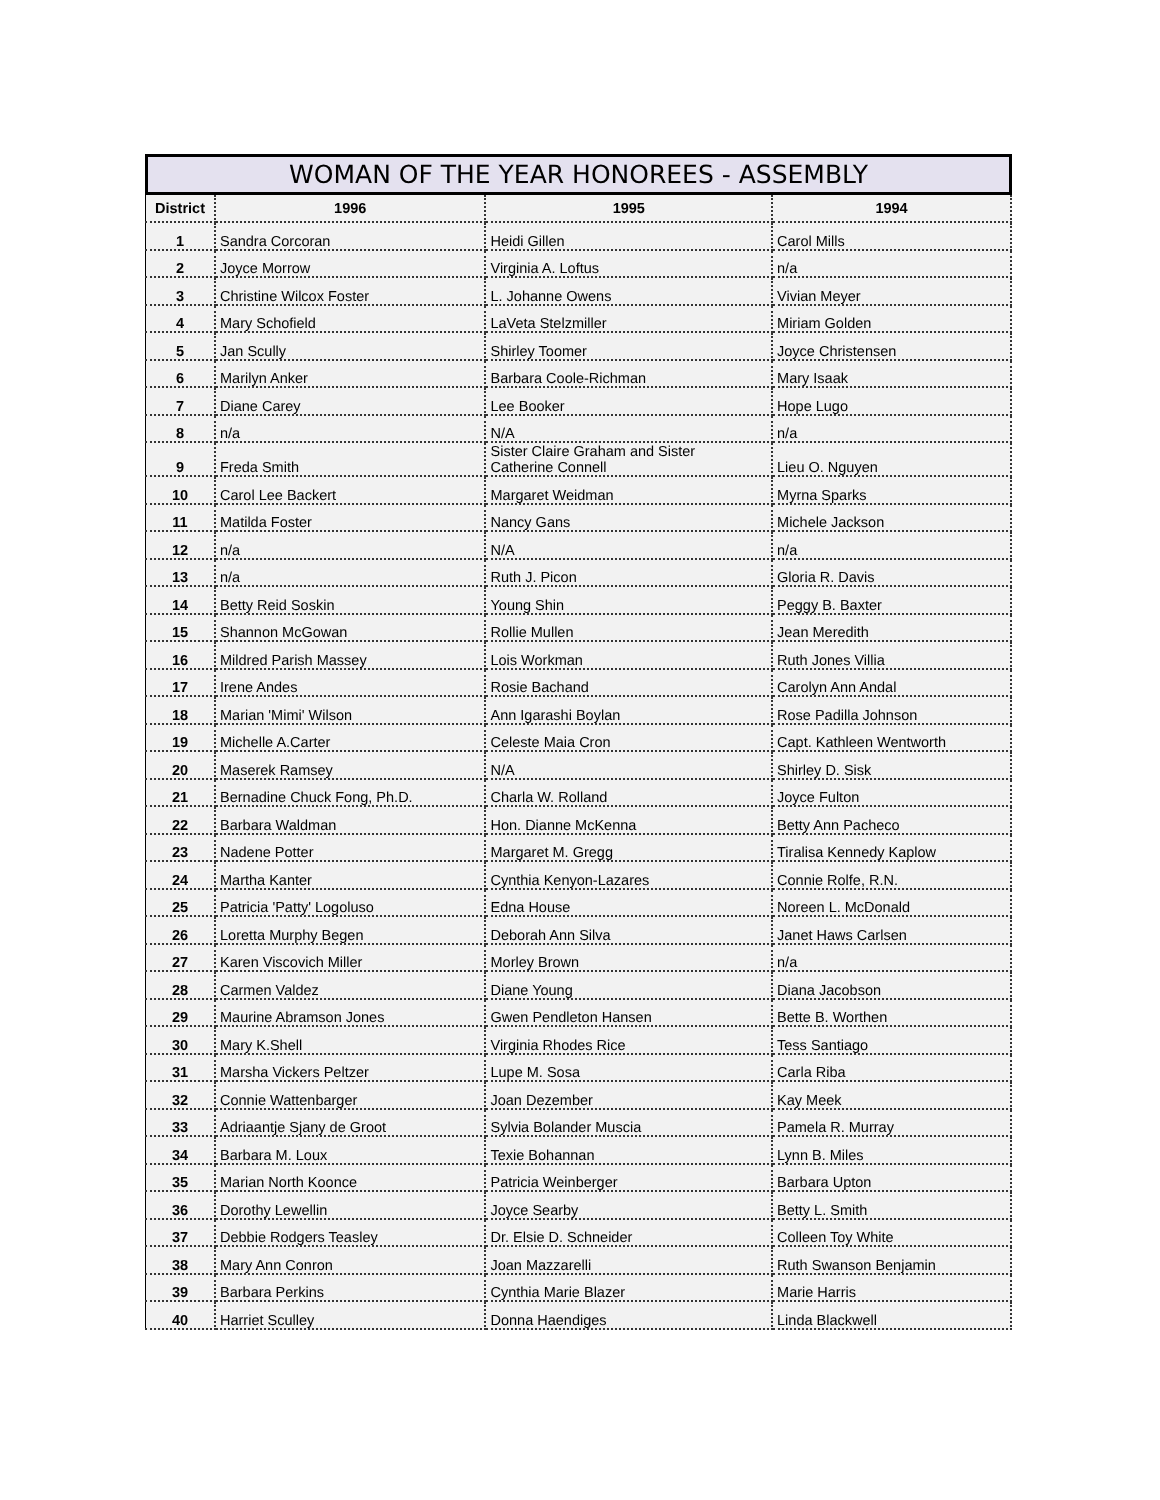WOMAN OF THE YEAR HONOREES - ASSEMBLY
| District | 1996 | 1995 | 1994 |
| --- | --- | --- | --- |
| 1 | Sandra Corcoran | Heidi Gillen | Carol Mills |
| 2 | Joyce Morrow | Virginia A. Loftus | n/a |
| 3 | Christine Wilcox Foster | L. Johanne Owens | Vivian Meyer |
| 4 | Mary Schofield | LaVeta Stelzmiller | Miriam Golden |
| 5 | Jan Scully | Shirley Toomer | Joyce Christensen |
| 6 | Marilyn Anker | Barbara Coole-Richman | Mary Isaak |
| 7 | Diane Carey | Lee Booker | Hope Lugo |
| 8 | n/a | N/A | n/a |
| 9 | Freda Smith | Sister Claire Graham and Sister Catherine Connell | Lieu O. Nguyen |
| 10 | Carol Lee Backert | Margaret Weidman | Myrna Sparks |
| 11 | Matilda Foster | Nancy Gans | Michele Jackson |
| 12 | n/a | N/A | n/a |
| 13 | n/a | Ruth J. Picon | Gloria R. Davis |
| 14 | Betty Reid Soskin | Young Shin | Peggy B. Baxter |
| 15 | Shannon McGowan | Rollie Mullen | Jean Meredith |
| 16 | Mildred Parish Massey | Lois Workman | Ruth Jones Villia |
| 17 | Irene Andes | Rosie Bachand | Carolyn Ann Andal |
| 18 | Marian 'Mimi' Wilson | Ann Igarashi Boylan | Rose Padilla Johnson |
| 19 | Michelle A.Carter | Celeste Maia Cron | Capt. Kathleen Wentworth |
| 20 | Maserek Ramsey | N/A | Shirley D. Sisk |
| 21 | Bernadine Chuck Fong, Ph.D. | Charla W. Rolland | Joyce Fulton |
| 22 | Barbara Waldman | Hon. Dianne McKenna | Betty Ann Pacheco |
| 23 | Nadene Potter | Margaret M. Gregg | Tiralisa Kennedy Kaplow |
| 24 | Martha Kanter | Cynthia Kenyon-Lazares | Connie Rolfe, R.N. |
| 25 | Patricia 'Patty' Logoluso | Edna House | Noreen L. McDonald |
| 26 | Loretta Murphy Begen | Deborah Ann Silva | Janet Haws Carlsen |
| 27 | Karen Viscovich Miller | Morley Brown | n/a |
| 28 | Carmen Valdez | Diane Young | Diana Jacobson |
| 29 | Maurine Abramson Jones | Gwen Pendleton Hansen | Bette B. Worthen |
| 30 | Mary K.Shell | Virginia Rhodes Rice | Tess Santiago |
| 31 | Marsha Vickers Peltzer | Lupe M. Sosa | Carla Riba |
| 32 | Connie Wattenbarger | Joan Dezember | Kay Meek |
| 33 | Adriaantje Sjany de Groot | Sylvia Bolander Muscia | Pamela R. Murray |
| 34 | Barbara M. Loux | Texie Bohannan | Lynn B. Miles |
| 35 | Marian North Koonce | Patricia Weinberger | Barbara Upton |
| 36 | Dorothy Lewellin | Joyce Searby | Betty L. Smith |
| 37 | Debbie Rodgers Teasley | Dr. Elsie D. Schneider | Colleen Toy White |
| 38 | Mary Ann Conron | Joan Mazzarelli | Ruth Swanson Benjamin |
| 39 | Barbara Perkins | Cynthia Marie Blazer | Marie Harris |
| 40 | Harriet Sculley | Donna Haendiges | Linda Blackwell |